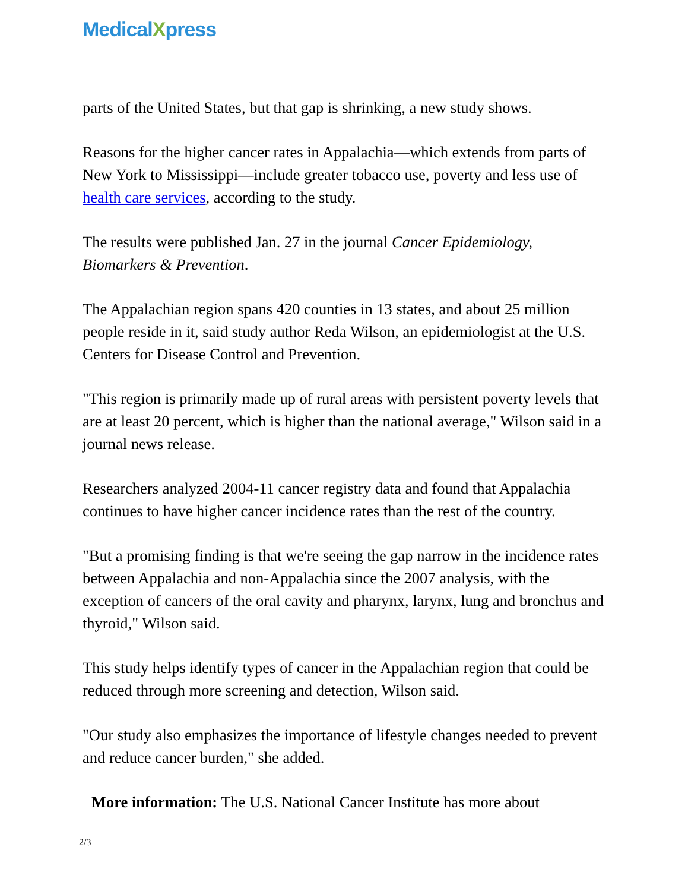MedicalXpress
parts of the United States, but that gap is shrinking, a new study shows.
Reasons for the higher cancer rates in Appalachia—which extends from parts of New York to Mississippi—include greater tobacco use, poverty and less use of health care services, according to the study.
The results were published Jan. 27 in the journal Cancer Epidemiology, Biomarkers & Prevention.
The Appalachian region spans 420 counties in 13 states, and about 25 million people reside in it, said study author Reda Wilson, an epidemiologist at the U.S. Centers for Disease Control and Prevention.
"This region is primarily made up of rural areas with persistent poverty levels that are at least 20 percent, which is higher than the national average," Wilson said in a journal news release.
Researchers analyzed 2004-11 cancer registry data and found that Appalachia continues to have higher cancer incidence rates than the rest of the country.
"But a promising finding is that we're seeing the gap narrow in the incidence rates between Appalachia and non-Appalachia since the 2007 analysis, with the exception of cancers of the oral cavity and pharynx, larynx, lung and bronchus and thyroid," Wilson said.
This study helps identify types of cancer in the Appalachian region that could be reduced through more screening and detection, Wilson said.
"Our study also emphasizes the importance of lifestyle changes needed to prevent and reduce cancer burden," she added.
More information: The U.S. National Cancer Institute has more about
2/3